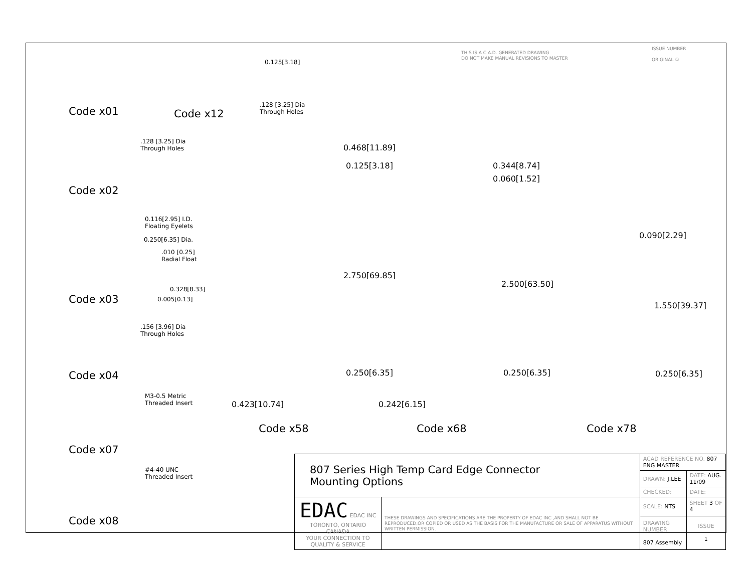THIS IS A C.A.D. GENERATED DRAWING
DO NOT MAKE MANUAL REVISIONS TO MASTER
ISSUE NUMBER
ORIGINAL ①
Code x01 Code x12
0.125[3.18]
.128 [3.25] Dia
Through Holes
.128 [3.25] Dia
Through Holes
Code x02
0.116[2.95] I.D.
Floating Eyelets
0.250[6.35] Dia.
.010 [0.25]
Radial Float
0.328[8.33]
0.005[0.13]
Code x03
.156 [3.96] Dia
Through Holes
Code x04
M3-0.5 Metric
Threaded Insert
Code x07
#4-40 UNC
Threaded Insert
Code x08
0.468[11.89]
0.125[3.18]
2.750[69.85]
0.250[6.35]
0.423[10.74]
Code x58
0.344[8.74]
0.060[1.52]
2.500[63.50]
0.250[6.35]
0.242[6.15]
Code x68
0.090[2.29]
1.550[39.37]
0.250[6.35]
Code x78
| 807 Series High Temp Card Edge Connector Mounting Options | | ACAD REFERENCE NO. 807 ENG MASTER | |
| | | DRAWN: J.LEE | DATE: AUG. 11/09 |
| | | CHECKED: | DATE: |
| EDAC EDAC INC TORONTO, ONTARIO CANADA YOUR CONNECTION TO QUALITY & SERVICE | THESE DRAWINGS AND SPECIFICATIONS ARE THE PROPERTY OF EDAC INC.,AND SHALL NOT BE REPRODUCED,OR COPIED OR USED AS THE BASIS FOR THE MANUFACTURE OR SALE OF APPARATUS WITHOUT WRITTEN PERMISSION. | SCALE: NTS | SHEET 3 OF 4 |
| | | DRAWING NUMBER 807 Assembly | ISSUE 1 |